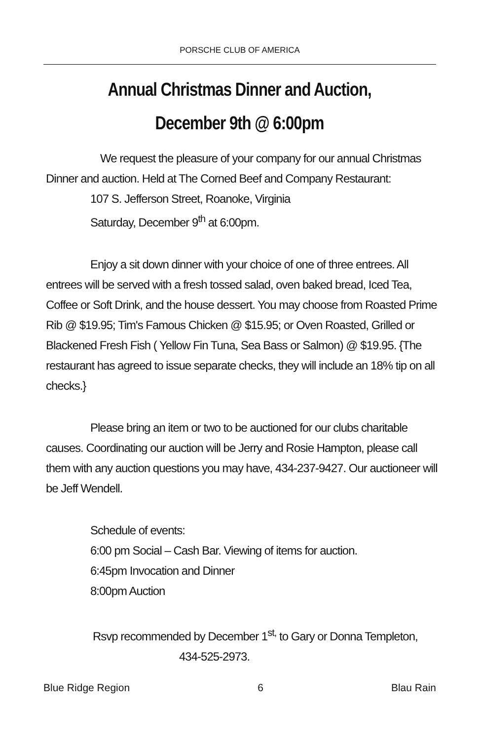PORSCHE CLUB OF AMERICA
Annual Christmas Dinner and Auction,
December 9th @ 6:00pm
We request the pleasure of your company for our annual Christmas Dinner and auction. Held at The Corned Beef and Company Restaurant:
107 S. Jefferson Street, Roanoke, Virginia
Saturday, December 9<sup>th</sup> at 6:00pm.
Enjoy a sit down dinner with your choice of one of three entrees. All entrees will be served with a fresh tossed salad, oven baked bread, Iced Tea, Coffee or Soft Drink, and the house dessert. You may choose from Roasted Prime Rib @ $19.95; Tim's Famous Chicken @ $15.95; or Oven Roasted, Grilled or Blackened Fresh Fish ( Yellow Fin Tuna, Sea Bass or Salmon) @ $19.95. {The restaurant has agreed to issue separate checks, they will include an 18% tip on all checks.}
Please bring an item or two to be auctioned for our clubs charitable causes. Coordinating our auction will be Jerry and Rosie Hampton, please call them with any auction questions you may have, 434-237-9427. Our auctioneer will be Jeff Wendell.
Schedule of events:
6:00 pm Social – Cash Bar. Viewing of items for auction.
6:45pm Invocation and Dinner
8:00pm Auction
Rsvp recommended by December 1<sup>st,</sup> to Gary or Donna Templeton,
434-525-2973.
Blue Ridge Region 6 Blau Rain